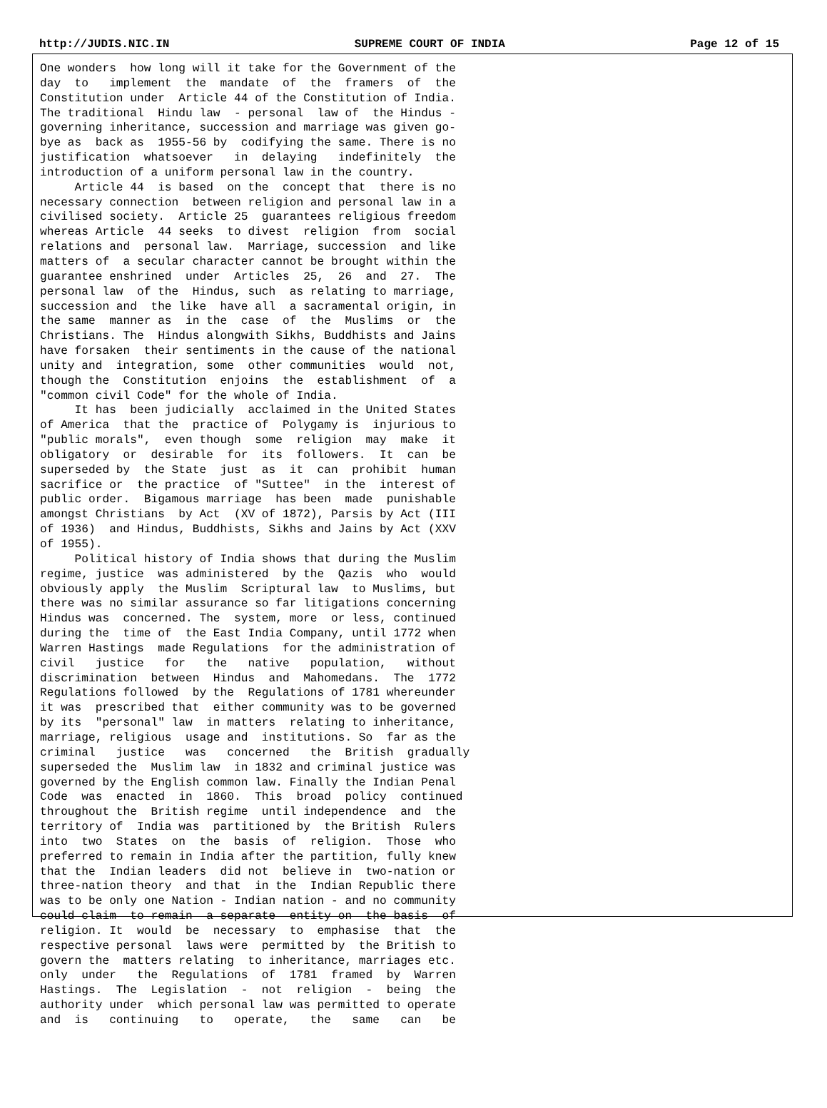http://JUDIS.NIC.IN SUPREME COURT OF INDIA Page 12 of 15
One wonders  how long will it take for the Government of the
day  to   implement  the  mandate  of  the  framers  of  the
Constitution under  Article 44 of the Constitution of India.
The traditional  Hindu law  - personal  law of  the Hindus -
governing inheritance, succession and marriage was given go-
bye as  back as  1955-56 by  codifying the same. There is no
justification  whatsoever   in  delaying   indefinitely  the
introduction of a uniform personal law in the country.
     Article 44  is based  on the  concept that  there is no
necessary connection  between religion and personal law in a
civilised society.  Article 25  guarantees religious freedom
whereas Article  44 seeks  to divest  religion  from  social
relations and  personal law.  Marriage, succession  and like
matters of  a secular character cannot be brought within the
guarantee enshrined  under  Articles  25,  26  and  27.  The
personal law  of the  Hindus, such  as relating to marriage,
succession and  the like  have all  a sacramental origin, in
the same  manner as  in the  case  of  the  Muslims  or  the
Christians. The  Hindus alongwith Sikhs, Buddhists and Jains
have forsaken  their sentiments in the cause of the national
unity and  integration, some  other communities  would  not,
though the  Constitution  enjoins  the  establishment  of  a
"common civil Code" for the whole of India.
     It has  been judicially  acclaimed in the United States
of America  that the  practice of  Polygamy is  injurious to
"public morals",  even though  some  religion  may  make  it
obligatory  or  desirable  for  its  followers.  It  can  be
superseded by  the State  just  as  it  can  prohibit  human
sacrifice or  the practice  of "Suttee"  in the  interest of
public order.  Bigamous marriage  has been  made  punishable
amongst Christians  by Act  (XV of 1872), Parsis by Act (III
of 1936)  and Hindus, Buddhists, Sikhs and Jains by Act (XXV
of 1955).
     Political history of India shows that during the Muslim
regime, justice  was administered  by the  Qazis  who  would
obviously apply  the Muslim  Scriptural law  to Muslims, but
there was no similar assurance so far litigations concerning
Hindus was  concerned. The  system, more  or less, continued
during the  time of  the East India Company, until 1772 when
Warren Hastings  made Regulations  for the administration of
civil   justice   for   the   native   population,   without
discrimination  between  Hindus  and  Mahomedans.  The  1772
Regulations followed  by the  Regulations of 1781 whereunder
it was  prescribed that  either community was to be governed
by its  "personal" law  in matters  relating to inheritance,
marriage, religious  usage and  institutions. So  far as the
criminal   justice   was   concerned   the  British  gradually
superseded the  Muslim law  in 1832 and criminal justice was
governed by the English common law. Finally the Indian Penal
Code  was  enacted  in  1860.  This  broad  policy  continued
throughout the  British regime  until independence  and  the
territory of  India was  partitioned by  the British  Rulers
into  two  States  on  the  basis  of  religion.  Those  who
preferred to remain in India after the partition, fully knew
that the  Indian leaders  did not  believe in  two-nation or
three-nation theory  and that  in the  Indian Republic there
was to be only one Nation - Indian nation - and no community
could claim  to remain  a separate  entity on  the basis  of
religion. It  would  be  necessary  to  emphasise  that  the
respective personal  laws were  permitted by  the British to
govern the  matters relating  to inheritance, marriages etc.
only  under   the  Regulations  of  1781  framed  by  Warren
Hastings.  The  Legislation  -  not  religion  -  being  the
authority under  which personal law was permitted to operate
and  is   continuing   to   operate,   the   same   can   be